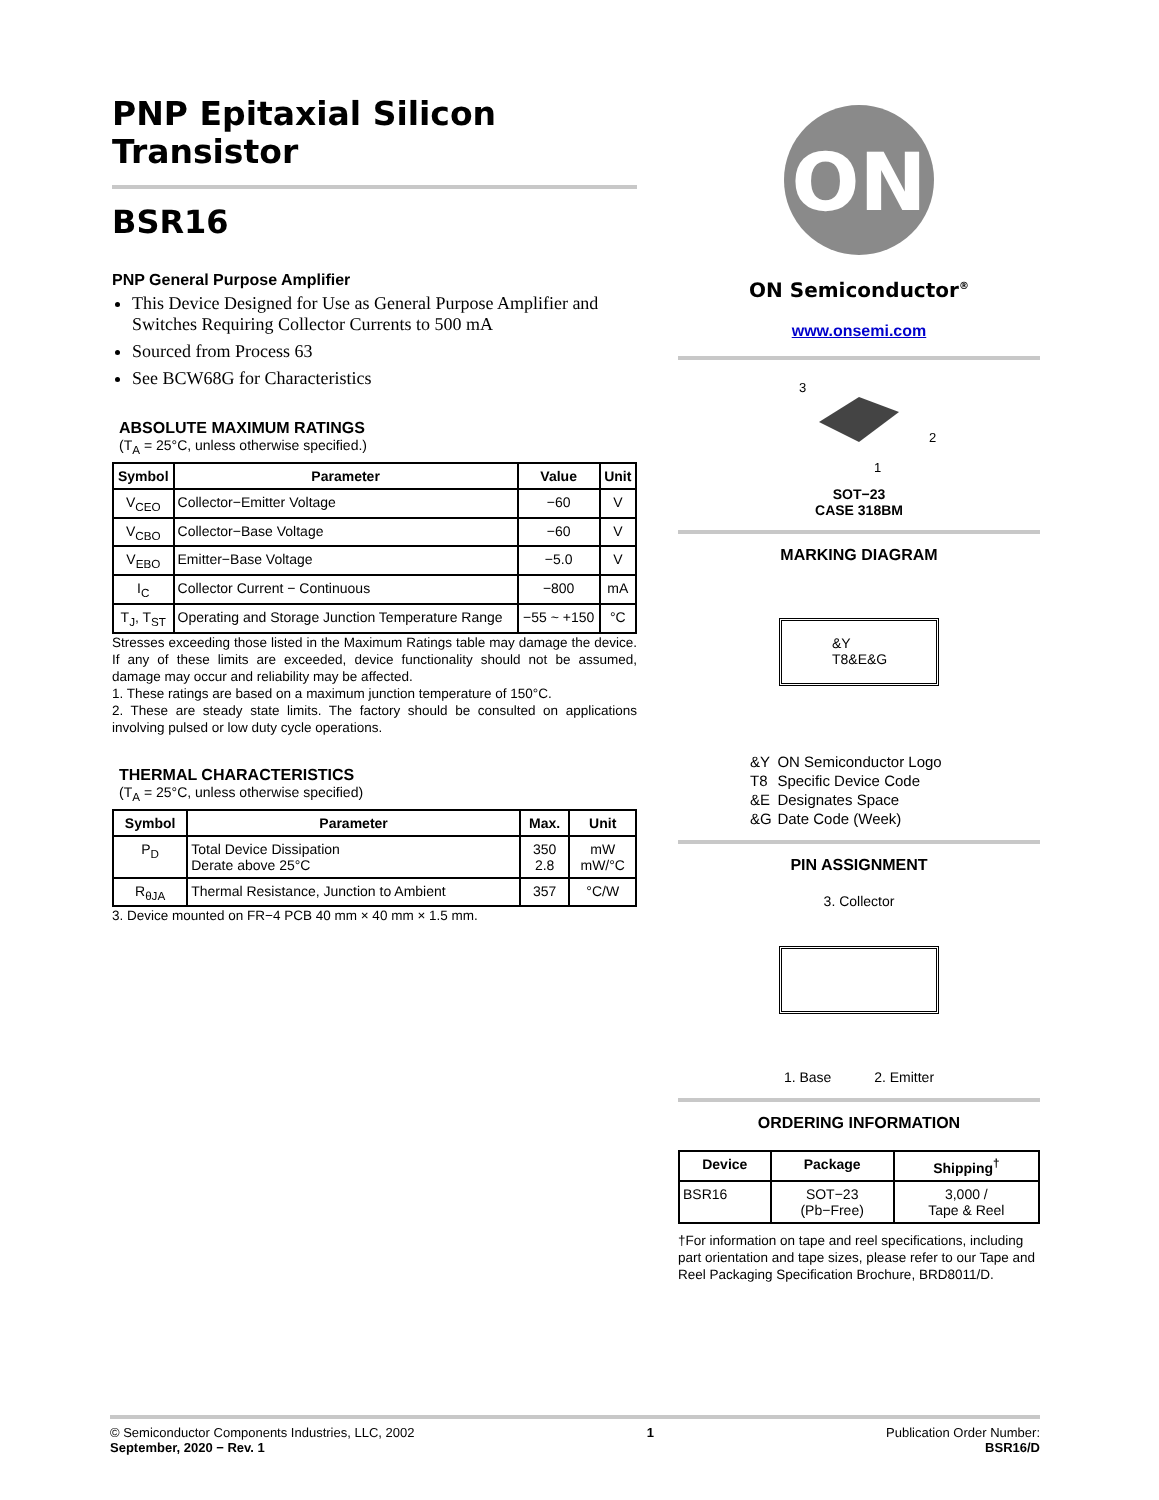PNP Epitaxial Silicon
Transistor
BSR16
PNP General Purpose Amplifier
This Device Designed for Use as General Purpose Amplifier and Switches Requiring Collector Currents to 500 mA
Sourced from Process 63
See BCW68G for Characteristics
ABSOLUTE MAXIMUM RATINGS
(T<sub>A</sub> = 25°C, unless otherwise specified.)
| Symbol | Parameter | Value | Unit |
| --- | --- | --- | --- |
| V<sub>CEO</sub> | Collector−Emitter Voltage | −60 | V |
| V<sub>CBO</sub> | Collector−Base Voltage | −60 | V |
| V<sub>EBO</sub> | Emitter−Base Voltage | −5.0 | V |
| I<sub>C</sub> | Collector Current − Continuous | −800 | mA |
| T<sub>J</sub>, T<sub>ST</sub> | Operating and Storage Junction Temperature Range | −55 ~ +150 | °C |
Stresses exceeding those listed in the Maximum Ratings table may damage the device. If any of these limits are exceeded, device functionality should not be assumed, damage may occur and reliability may be affected.
1. These ratings are based on a maximum junction temperature of 150°C.
2. These are steady state limits. The factory should be consulted on applications involving pulsed or low duty cycle operations.
THERMAL CHARACTERISTICS
(T<sub>A</sub> = 25°C, unless otherwise specified)
| Symbol | Parameter | Max. | Unit |
| --- | --- | --- | --- |
| P<sub>D</sub> | Total Device Dissipation Derate above 25°C | 350 2.8 | mW mW/°C |
| R<sub>θJA</sub> | Thermal Resistance, Junction to Ambient | 357 | °C/W |
3. Device mounted on FR−4 PCB 40 mm × 40 mm × 1.5 mm.
ON
ON Semiconductor<sup>®</sup>
www.onsemi.com
3
2
1
SOT−23
CASE 318BM
MARKING DIAGRAM
&Y
T8&E&G
| &Y | ON Semiconductor Logo |
| T8 | Specific Device Code |
| &E | Designates Space |
| &G | Date Code (Week) |
PIN ASSIGNMENT
3. Collector
1. Base 2. Emitter
ORDERING INFORMATION
| Device | Package | Shipping<sup>†</sup> |
| --- | --- | --- |
| BSR16 | SOT−23 (Pb−Free) | 3,000 / Tape & Reel |
†For information on tape and reel specifications, including part orientation and tape sizes, please refer to our Tape and Reel Packaging Specification Brochure, BRD8011/D.
© Semiconductor Components Industries, LLC, 2002
September, 2020 − Rev. 1
1 Publication Order Number:
BSR16/D